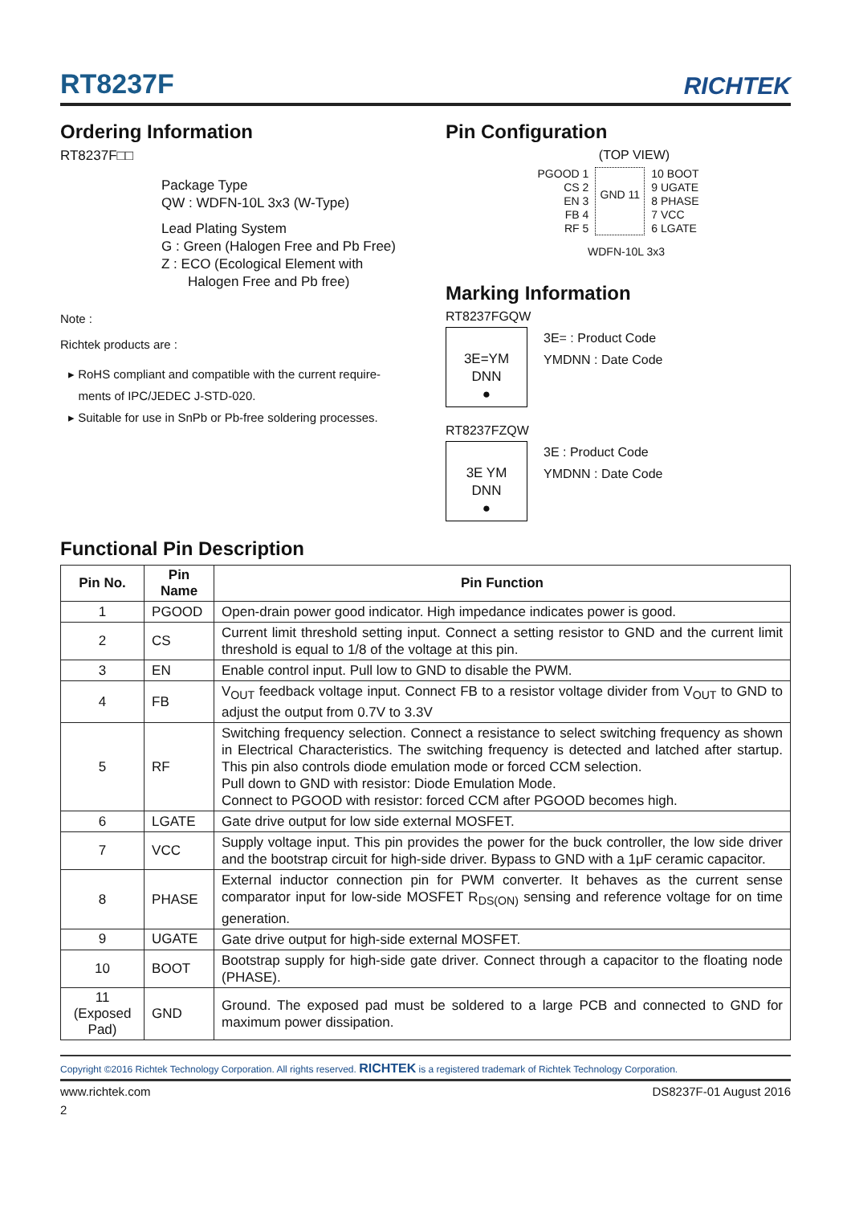RT8237F
RICHTEK
Ordering Information
RT8237F□□
Package Type
QW : WDFN-10L 3x3 (W-Type)
Lead Plating System
G : Green (Halogen Free and Pb Free)
Z : ECO (Ecological Element with
Halogen Free and Pb free)
Note :
Richtek products are :
▸ RoHS compliant and compatible with the current require-
ments of IPC/JEDEC J-STD-020.
▸ Suitable for use in SnPb or Pb-free soldering processes.
Pin Configuration
(TOP VIEW)
PGOOD 1
CS 2
EN 3
FB 4
RF 5
GND 11
10 BOOT
9 UGATE
8 PHASE
7 VCC
6 LGATE
WDFN-10L 3x3
Marking Information
RT8237FGQW
3E=YM
DNN
●
3E= : Product Code
YMDNN : Date Code
RT8237FZQW
3E YM
DNN
●
3E : Product Code
YMDNN : Date Code
Functional Pin Description
| Pin No. | Pin Name | Pin Function |
| --- | --- | --- |
| 1 | PGOOD | Open-drain power good indicator. High impedance indicates power is good. |
| 2 | CS | Current limit threshold setting input. Connect a setting resistor to GND and the current limit threshold is equal to 1/8 of the voltage at this pin. |
| 3 | EN | Enable control input. Pull low to GND to disable the PWM. |
| 4 | FB | V<sub>OUT</sub> feedback voltage input. Connect FB to a resistor voltage divider from V<sub>OUT</sub> to GND to adjust the output from 0.7V to 3.3V |
| 5 | RF | Switching frequency selection. Connect a resistance to select switching frequency as shown in Electrical Characteristics. The switching frequency is detected and latched after startup. This pin also controls diode emulation mode or forced CCM selection. Pull down to GND with resistor: Diode Emulation Mode. Connect to PGOOD with resistor: forced CCM after PGOOD becomes high. |
| 6 | LGATE | Gate drive output for low side external MOSFET. |
| 7 | VCC | Supply voltage input. This pin provides the power for the buck controller, the low side driver and the bootstrap circuit for high-side driver. Bypass to GND with a 1μF ceramic capacitor. |
| 8 | PHASE | External inductor connection pin for PWM converter. It behaves as the current sense comparator input for low-side MOSFET R<sub>DS(ON)</sub> sensing and reference voltage for on time generation. |
| 9 | UGATE | Gate drive output for high-side external MOSFET. |
| 10 | BOOT | Bootstrap supply for high-side gate driver. Connect through a capacitor to the floating node (PHASE). |
| 11 (Exposed Pad) | GND | Ground. The exposed pad must be soldered to a large PCB and connected to GND for maximum power dissipation. |
Copyright ©2016 Richtek Technology Corporation. All rights reserved. RICHTEK is a registered trademark of Richtek Technology Corporation.
www.richtek.com DS8237F-01 August 2016
2